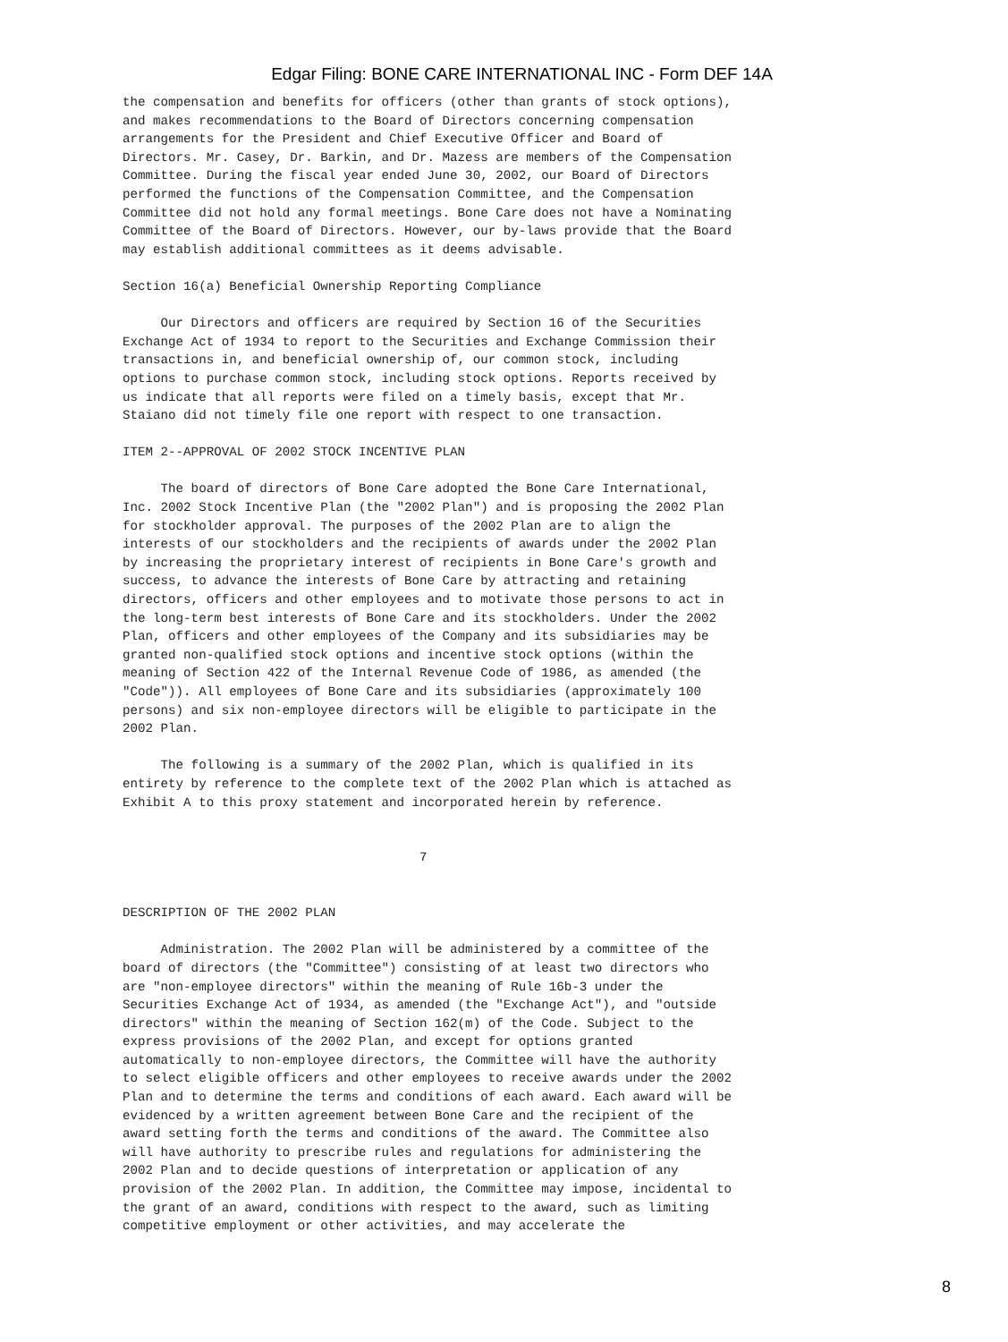Edgar Filing: BONE CARE INTERNATIONAL INC - Form DEF 14A
the compensation and benefits for officers (other than grants of stock options),
and makes recommendations to the Board of Directors concerning compensation
arrangements for the President and Chief Executive Officer and Board of
Directors. Mr. Casey, Dr. Barkin, and Dr. Mazess are members of the Compensation
Committee. During the fiscal year ended June 30, 2002, our Board of Directors
performed the functions of the Compensation Committee, and the Compensation
Committee did not hold any formal meetings. Bone Care does not have a Nominating
Committee of the Board of Directors. However, our by-laws provide that the Board
may establish additional committees as it deems advisable.

Section 16(a) Beneficial Ownership Reporting Compliance

     Our Directors and officers are required by Section 16 of the Securities
Exchange Act of 1934 to report to the Securities and Exchange Commission their
transactions in, and beneficial ownership of, our common stock, including
options to purchase common stock, including stock options. Reports received by
us indicate that all reports were filed on a timely basis, except that Mr.
Staiano did not timely file one report with respect to one transaction.

ITEM 2--APPROVAL OF 2002 STOCK INCENTIVE PLAN

     The board of directors of Bone Care adopted the Bone Care International,
Inc. 2002 Stock Incentive Plan (the "2002 Plan") and is proposing the 2002 Plan
for stockholder approval. The purposes of the 2002 Plan are to align the
interests of our stockholders and the recipients of awards under the 2002 Plan
by increasing the proprietary interest of recipients in Bone Care's growth and
success, to advance the interests of Bone Care by attracting and retaining
directors, officers and other employees and to motivate those persons to act in
the long-term best interests of Bone Care and its stockholders. Under the 2002
Plan, officers and other employees of the Company and its subsidiaries may be
granted non-qualified stock options and incentive stock options (within the
meaning of Section 422 of the Internal Revenue Code of 1986, as amended (the
"Code")). All employees of Bone Care and its subsidiaries (approximately 100
persons) and six non-employee directors will be eligible to participate in the
2002 Plan.

     The following is a summary of the 2002 Plan, which is qualified in its
entirety by reference to the complete text of the 2002 Plan which is attached as
Exhibit A to this proxy statement and incorporated herein by reference.


                                       7


DESCRIPTION OF THE 2002 PLAN

     Administration. The 2002 Plan will be administered by a committee of the
board of directors (the "Committee") consisting of at least two directors who
are "non-employee directors" within the meaning of Rule 16b-3 under the
Securities Exchange Act of 1934, as amended (the "Exchange Act"), and "outside
directors" within the meaning of Section 162(m) of the Code. Subject to the
express provisions of the 2002 Plan, and except for options granted
automatically to non-employee directors, the Committee will have the authority
to select eligible officers and other employees to receive awards under the 2002
Plan and to determine the terms and conditions of each award. Each award will be
evidenced by a written agreement between Bone Care and the recipient of the
award setting forth the terms and conditions of the award. The Committee also
will have authority to prescribe rules and regulations for administering the
2002 Plan and to decide questions of interpretation or application of any
provision of the 2002 Plan. In addition, the Committee may impose, incidental to
the grant of an award, conditions with respect to the award, such as limiting
competitive employment or other activities, and may accelerate the
8